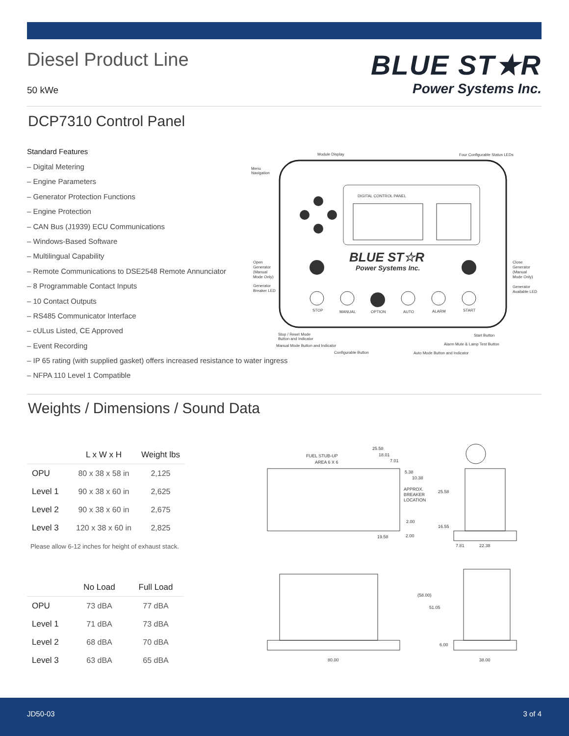Diesel Product Line
50 kWe
BLUE ST★R
Power Systems Inc.
DCP7310 Control Panel
Standard Features
– Digital Metering
– Engine Parameters
– Generator Protection Functions
– Engine Protection
– CAN Bus (J1939) ECU Communications
– Windows-Based Software
– Multilingual Capability
– Remote Communications to DSE2548 Remote Annunciator
– 8 Programmable Contact Inputs
– 10 Contact Outputs
– RS485 Communicator Interface
– cULus Listed, CE Approved
– Event Recording
– IP 65 rating (with supplied gasket) offers increased resistance to water ingress
– NFPA 110 Level 1 Compatible
DIGITAL CONTROL PANEL
BLUE ST☆R
Power Systems Inc.
STOP
MANUAL
OPTION
AUTO
ALARM
START
Module Display
Four Configurable Status LEDs
Menu
Navigation
Open
Generator
(Manual
Mode Only)
Generator
Breaker LED
Close
Generator
(Manual
Mode Only)
Generator
Available LED
Stop / Reset Mode
Button and Indicator
Manual Mode Button and Indicator
Configurable Button
Auto Mode Button and Indicator
Start Button
Alarm Mute & Lamp Test Button
Weights / Dimensions / Sound Data
| | L x W x H | Weight lbs |
| --- | --- | --- |
| OPU | 80 x 38 x 58 in | 2,125 |
| Level 1 | 90 x 38 x 60 in | 2,625 |
| Level 2 | 90 x 38 x 60 in | 2,675 |
| Level 3 | 120 x 38 x 60 in | 2,825 |
Please allow 6-12 inches for height of exhaust stack.
| | No Load | Full Load |
| --- | --- | --- |
| OPU | 73 dBA | 77 dBA |
| Level 1 | 71 dBA | 73 dBA |
| Level 2 | 68 dBA | 70 dBA |
| Level 3 | 63 dBA | 65 dBA |
25.58
18.01
7.01
FUEL STUB-UP
AREA 6 X 6
5.38
10.38
APPROX.
BREAKER
LOCATION
25.58
2.00
16.55
19.58
2.00
7.81
22.38
(58.00)
51.05
6.00
80.00
38.00
JD50-03 3 of 4